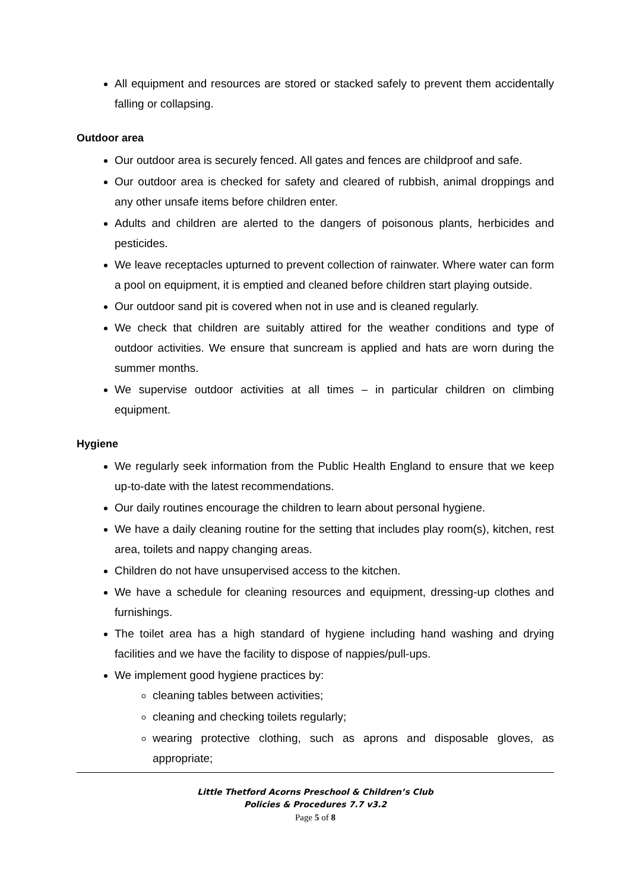All equipment and resources are stored or stacked safely to prevent them accidentally falling or collapsing.
Outdoor area
Our outdoor area is securely fenced. All gates and fences are childproof and safe.
Our outdoor area is checked for safety and cleared of rubbish, animal droppings and any other unsafe items before children enter.
Adults and children are alerted to the dangers of poisonous plants, herbicides and pesticides.
We leave receptacles upturned to prevent collection of rainwater. Where water can form a pool on equipment, it is emptied and cleaned before children start playing outside.
Our outdoor sand pit is covered when not in use and is cleaned regularly.
We check that children are suitably attired for the weather conditions and type of outdoor activities. We ensure that suncream is applied and hats are worn during the summer months.
We supervise outdoor activities at all times – in particular children on climbing equipment.
Hygiene
We regularly seek information from the Public Health England to ensure that we keep up-to-date with the latest recommendations.
Our daily routines encourage the children to learn about personal hygiene.
We have a daily cleaning routine for the setting that includes play room(s), kitchen, rest area, toilets and nappy changing areas.
Children do not have unsupervised access to the kitchen.
We have a schedule for cleaning resources and equipment, dressing-up clothes and furnishings.
The toilet area has a high standard of hygiene including hand washing and drying facilities and we have the facility to dispose of nappies/pull-ups.
We implement good hygiene practices by:
cleaning tables between activities;
cleaning and checking toilets regularly;
wearing protective clothing, such as aprons and disposable gloves, as appropriate;
Little Thetford Acorns Preschool & Children’s Club
Policies & Procedures 7.7 v3.2
Page 5 of 8